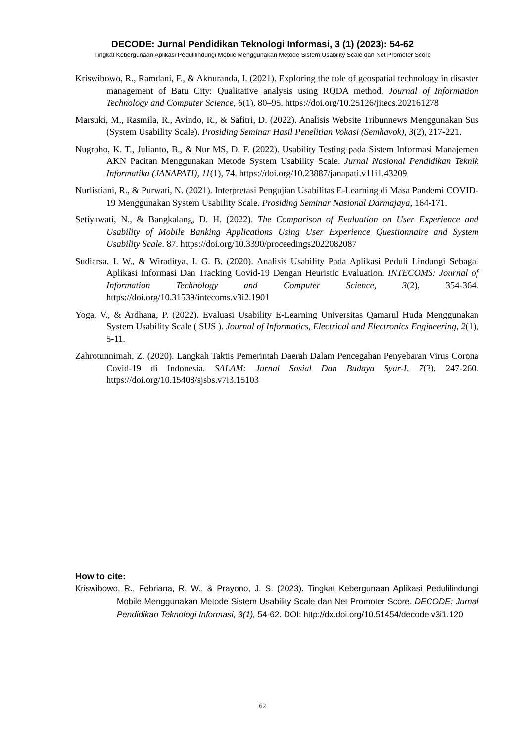DECODE: Jurnal Pendidikan Teknologi Informasi, 3 (1) (2023): 54-62
Tingkat Kebergunaan Aplikasi Pedulilindungi Mobile Menggunakan Metode Sistem Usability Scale dan Net Promoter Score
Kriswibowo, R., Ramdani, F., & Aknuranda, I. (2021). Exploring the role of geospatial technology in disaster management of Batu City: Qualitative analysis using RQDA method. Journal of Information Technology and Computer Science, 6(1), 80–95. https://doi.org/10.25126/jitecs.202161278
Marsuki, M., Rasmila, R., Avindo, R., & Safitri, D. (2022). Analisis Website Tribunnews Menggunakan Sus (System Usability Scale). Prosiding Seminar Hasil Penelitian Vokasi (Semhavok), 3(2), 217-221.
Nugroho, K. T., Julianto, B., & Nur MS, D. F. (2022). Usability Testing pada Sistem Informasi Manajemen AKN Pacitan Menggunakan Metode System Usability Scale. Jurnal Nasional Pendidikan Teknik Informatika (JANAPATI), 11(1), 74. https://doi.org/10.23887/janapati.v11i1.43209
Nurlistiani, R., & Purwati, N. (2021). Interpretasi Pengujian Usabilitas E-Learning di Masa Pandemi COVID-19 Menggunakan System Usability Scale. Prosiding Seminar Nasional Darmajaya, 164-171.
Setiyawati, N., & Bangkalang, D. H. (2022). The Comparison of Evaluation on User Experience and Usability of Mobile Banking Applications Using User Experience Questionnaire and System Usability Scale. 87. https://doi.org/10.3390/proceedings2022082087
Sudiarsa, I. W., & Wiraditya, I. G. B. (2020). Analisis Usability Pada Aplikasi Peduli Lindungi Sebagai Aplikasi Informasi Dan Tracking Covid-19 Dengan Heuristic Evaluation. INTECOMS: Journal of Information Technology and Computer Science, 3(2), 354-364. https://doi.org/10.31539/intecoms.v3i2.1901
Yoga, V., & Ardhana, P. (2022). Evaluasi Usability E-Learning Universitas Qamarul Huda Menggunakan System Usability Scale ( SUS ). Journal of Informatics, Electrical and Electronics Engineering, 2(1), 5-11.
Zahrotunnimah, Z. (2020). Langkah Taktis Pemerintah Daerah Dalam Pencegahan Penyebaran Virus Corona Covid-19 di Indonesia. SALAM: Jurnal Sosial Dan Budaya Syar-I, 7(3), 247-260. https://doi.org/10.15408/sjsbs.v7i3.15103
How to cite:
Kriswibowo, R., Febriana, R. W., & Prayono, J. S. (2023). Tingkat Kebergunaan Aplikasi Pedulilindungi Mobile Menggunakan Metode Sistem Usability Scale dan Net Promoter Score. DECODE: Jurnal Pendidikan Teknologi Informasi, 3(1), 54-62. DOI: http://dx.doi.org/10.51454/decode.v3i1.120
62